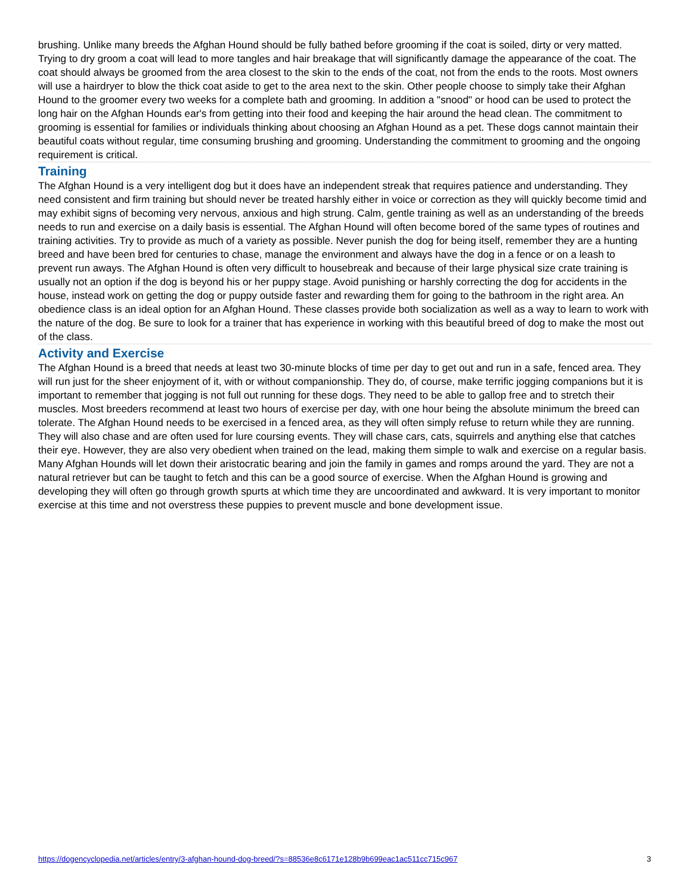brushing. Unlike many breeds the Afghan Hound should be fully bathed before grooming if the coat is soiled, dirty or very matted. Trying to dry groom a coat will lead to more tangles and hair breakage that will significantly damage the appearance of the coat. The coat should always be groomed from the area closest to the skin to the ends of the coat, not from the ends to the roots. Most owners will use a hairdryer to blow the thick coat aside to get to the area next to the skin. Other people choose to simply take their Afghan Hound to the groomer every two weeks for a complete bath and grooming. In addition a "snood" or hood can be used to protect the long hair on the Afghan Hounds ear's from getting into their food and keeping the hair around the head clean. The commitment to grooming is essential for families or individuals thinking about choosing an Afghan Hound as a pet. These dogs cannot maintain their beautiful coats without regular, time consuming brushing and grooming. Understanding the commitment to grooming and the ongoing requirement is critical.
Training
The Afghan Hound is a very intelligent dog but it does have an independent streak that requires patience and understanding. They need consistent and firm training but should never be treated harshly either in voice or correction as they will quickly become timid and may exhibit signs of becoming very nervous, anxious and high strung. Calm, gentle training as well as an understanding of the breeds needs to run and exercise on a daily basis is essential. The Afghan Hound will often become bored of the same types of routines and training activities. Try to provide as much of a variety as possible. Never punish the dog for being itself, remember they are a hunting breed and have been bred for centuries to chase, manage the environment and always have the dog in a fence or on a leash to prevent run aways. The Afghan Hound is often very difficult to housebreak and because of their large physical size crate training is usually not an option if the dog is beyond his or her puppy stage. Avoid punishing or harshly correcting the dog for accidents in the house, instead work on getting the dog or puppy outside faster and rewarding them for going to the bathroom in the right area. An obedience class is an ideal option for an Afghan Hound. These classes provide both socialization as well as a way to learn to work with the nature of the dog. Be sure to look for a trainer that has experience in working with this beautiful breed of dog to make the most out of the class.
Activity and Exercise
The Afghan Hound is a breed that needs at least two 30-minute blocks of time per day to get out and run in a safe, fenced area. They will run just for the sheer enjoyment of it, with or without companionship. They do, of course, make terrific jogging companions but it is important to remember that jogging is not full out running for these dogs. They need to be able to gallop free and to stretch their muscles. Most breeders recommend at least two hours of exercise per day, with one hour being the absolute minimum the breed can tolerate. The Afghan Hound needs to be exercised in a fenced area, as they will often simply refuse to return while they are running. They will also chase and are often used for lure coursing events. They will chase cars, cats, squirrels and anything else that catches their eye. However, they are also very obedient when trained on the lead, making them simple to walk and exercise on a regular basis. Many Afghan Hounds will let down their aristocratic bearing and join the family in games and romps around the yard. They are not a natural retriever but can be taught to fetch and this can be a good source of exercise. When the Afghan Hound is growing and developing they will often go through growth spurts at which time they are uncoordinated and awkward. It is very important to monitor exercise at this time and not overstress these puppies to prevent muscle and bone development issue.
https://dogencyclopedia.net/articles/entry/3-afghan-hound-dog-breed/?s=88536e8c6171e128b9b699eac1ac511cc715c967 3